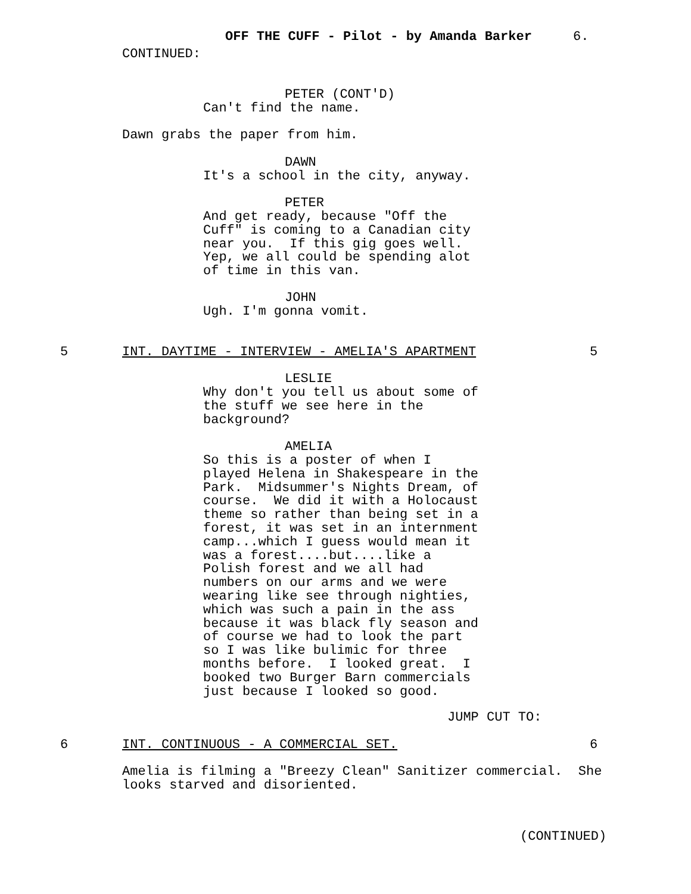OFF THE CUFF - Pilot - by Amanda Barker
6.
CONTINUED:
PETER (CONT'D)
Can't find the name.
Dawn grabs the paper from him.
DAWN
It's a school in the city, anyway.
PETER
And get ready, because "Off the Cuff" is coming to a Canadian city near you. If this gig goes well. Yep, we all could be spending alot of time in this van.
JOHN
Ugh. I'm gonna vomit.
5
INT. DAYTIME - INTERVIEW - AMELIA'S APARTMENT
5
LESLIE
Why don't you tell us about some of the stuff we see here in the background?
AMELIA
So this is a poster of when I played Helena in Shakespeare in the Park. Midsummer's Nights Dream, of course. We did it with a Holocaust theme so rather than being set in a forest, it was set in an internment camp...which I guess would mean it was a forest....but....like a Polish forest and we all had numbers on our arms and we were wearing like see through nighties, which was such a pain in the ass because it was black fly season and of course we had to look the part so I was like bulimic for three months before. I looked great. I booked two Burger Barn commercials just because I looked so good.
JUMP CUT TO:
6
INT. CONTINUOUS - A COMMERCIAL SET.
6
Amelia is filming a "Breezy Clean" Sanitizer commercial. She looks starved and disoriented.
(CONTINUED)